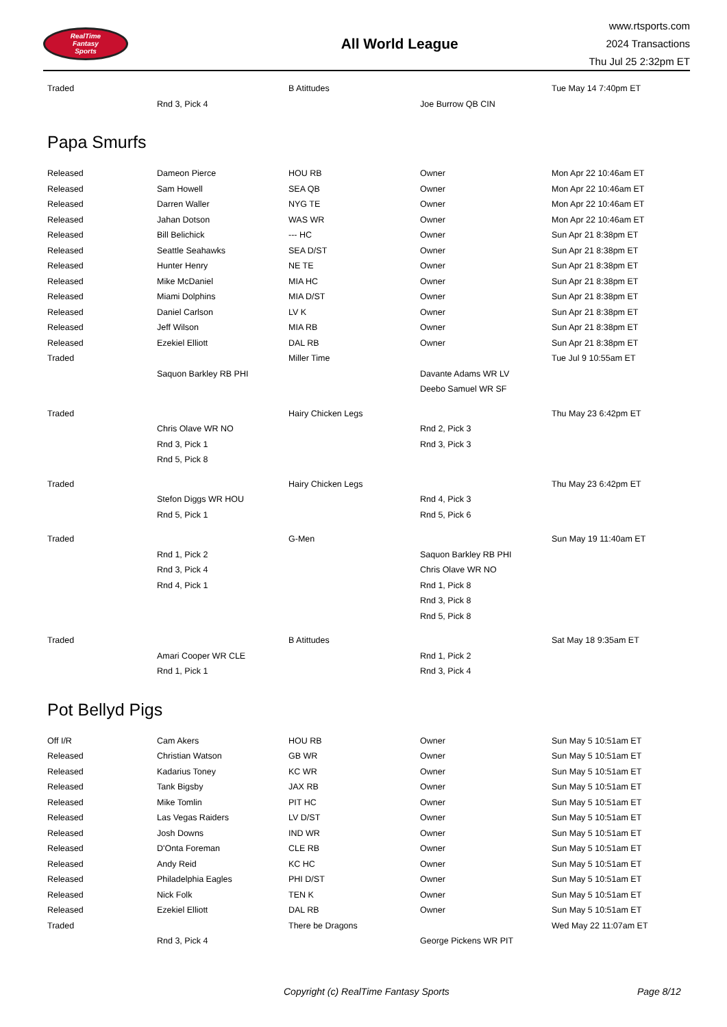RealTime
Fantasy
Sports
All World League
www.rtsports.com
2024 Transactions
Thu Jul 25 2:32pm ET
| Traded | | B Atittudes | | Tue May 14 7:40pm ET |
| | Rnd 3, Pick 4 | | Joe Burrow QB CIN | |
Papa Smurfs
| Released | Dameon Pierce | HOU RB | Owner | Mon Apr 22 10:46am ET |
| Released | Sam Howell | SEA QB | Owner | Mon Apr 22 10:46am ET |
| Released | Darren Waller | NYG TE | Owner | Mon Apr 22 10:46am ET |
| Released | Jahan Dotson | WAS WR | Owner | Mon Apr 22 10:46am ET |
| Released | Bill Belichick | --- HC | Owner | Sun Apr 21 8:38pm ET |
| Released | Seattle Seahawks | SEA D/ST | Owner | Sun Apr 21 8:38pm ET |
| Released | Hunter Henry | NE TE | Owner | Sun Apr 21 8:38pm ET |
| Released | Mike McDaniel | MIA HC | Owner | Sun Apr 21 8:38pm ET |
| Released | Miami Dolphins | MIA D/ST | Owner | Sun Apr 21 8:38pm ET |
| Released | Daniel Carlson | LV K | Owner | Sun Apr 21 8:38pm ET |
| Released | Jeff Wilson | MIA RB | Owner | Sun Apr 21 8:38pm ET |
| Released | Ezekiel Elliott | DAL RB | Owner | Sun Apr 21 8:38pm ET |
| Traded | | Miller Time | | Tue Jul 9 10:55am ET |
| | Saquon Barkley RB PHI | | Davante Adams WR LV | |
| | | | Deebo Samuel WR SF | |
| Traded | | Hairy Chicken Legs | | Thu May 23 6:42pm ET |
| | Chris Olave WR NO | | Rnd 2, Pick 3 | |
| | Rnd 3, Pick 1 | | Rnd 3, Pick 3 | |
| | Rnd 5, Pick 8 | | | |
| Traded | | Hairy Chicken Legs | | Thu May 23 6:42pm ET |
| | Stefon Diggs WR HOU | | Rnd 4, Pick 3 | |
| | Rnd 5, Pick 1 | | Rnd 5, Pick 6 | |
| Traded | | G-Men | | Sun May 19 11:40am ET |
| | Rnd 1, Pick 2 | | Saquon Barkley RB PHI | |
| | Rnd 3, Pick 4 | | Chris Olave WR NO | |
| | Rnd 4, Pick 1 | | Rnd 1, Pick 8 | |
| | | | Rnd 3, Pick 8 | |
| | | | Rnd 5, Pick 8 | |
| Traded | | B Atittudes | | Sat May 18 9:35am ET |
| | Amari Cooper WR CLE | | Rnd 1, Pick 2 | |
| | Rnd 1, Pick 1 | | Rnd 3, Pick 4 | |
Pot Bellyd Pigs
| Off I/R | Cam Akers | HOU RB | Owner | Sun May 5 10:51am ET |
| Released | Christian Watson | GB WR | Owner | Sun May 5 10:51am ET |
| Released | Kadarius Toney | KC WR | Owner | Sun May 5 10:51am ET |
| Released | Tank Bigsby | JAX RB | Owner | Sun May 5 10:51am ET |
| Released | Mike Tomlin | PIT HC | Owner | Sun May 5 10:51am ET |
| Released | Las Vegas Raiders | LV D/ST | Owner | Sun May 5 10:51am ET |
| Released | Josh Downs | IND WR | Owner | Sun May 5 10:51am ET |
| Released | D'Onta Foreman | CLE RB | Owner | Sun May 5 10:51am ET |
| Released | Andy Reid | KC HC | Owner | Sun May 5 10:51am ET |
| Released | Philadelphia Eagles | PHI D/ST | Owner | Sun May 5 10:51am ET |
| Released | Nick Folk | TEN K | Owner | Sun May 5 10:51am ET |
| Released | Ezekiel Elliott | DAL RB | Owner | Sun May 5 10:51am ET |
| Traded | | There be Dragons | | Wed May 22 11:07am ET |
| | Rnd 3, Pick 4 | | George Pickens WR PIT | |
Copyright (c) RealTime Fantasy Sports Page 8/12